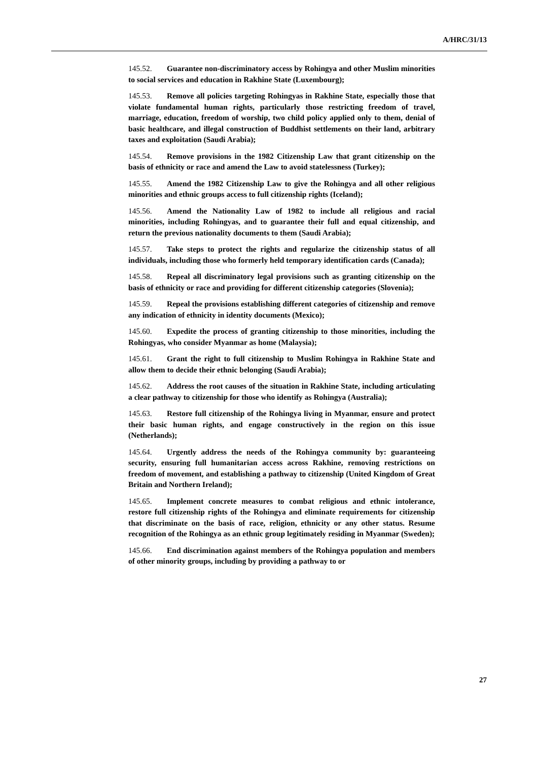A/HRC/31/13
145.52. Guarantee non-discriminatory access by Rohingya and other Muslim minorities to social services and education in Rakhine State (Luxembourg);
145.53. Remove all policies targeting Rohingyas in Rakhine State, especially those that violate fundamental human rights, particularly those restricting freedom of travel, marriage, education, freedom of worship, two child policy applied only to them, denial of basic healthcare, and illegal construction of Buddhist settlements on their land, arbitrary taxes and exploitation (Saudi Arabia);
145.54. Remove provisions in the 1982 Citizenship Law that grant citizenship on the basis of ethnicity or race and amend the Law to avoid statelessness (Turkey);
145.55. Amend the 1982 Citizenship Law to give the Rohingya and all other religious minorities and ethnic groups access to full citizenship rights (Iceland);
145.56. Amend the Nationality Law of 1982 to include all religious and racial minorities, including Rohingyas, and to guarantee their full and equal citizenship, and return the previous nationality documents to them (Saudi Arabia);
145.57. Take steps to protect the rights and regularize the citizenship status of all individuals, including those who formerly held temporary identification cards (Canada);
145.58. Repeal all discriminatory legal provisions such as granting citizenship on the basis of ethnicity or race and providing for different citizenship categories (Slovenia);
145.59. Repeal the provisions establishing different categories of citizenship and remove any indication of ethnicity in identity documents (Mexico);
145.60. Expedite the process of granting citizenship to those minorities, including the Rohingyas, who consider Myanmar as home (Malaysia);
145.61. Grant the right to full citizenship to Muslim Rohingya in Rakhine State and allow them to decide their ethnic belonging (Saudi Arabia);
145.62. Address the root causes of the situation in Rakhine State, including articulating a clear pathway to citizenship for those who identify as Rohingya (Australia);
145.63. Restore full citizenship of the Rohingya living in Myanmar, ensure and protect their basic human rights, and engage constructively in the region on this issue (Netherlands);
145.64. Urgently address the needs of the Rohingya community by: guaranteeing security, ensuring full humanitarian access across Rakhine, removing restrictions on freedom of movement, and establishing a pathway to citizenship (United Kingdom of Great Britain and Northern Ireland);
145.65. Implement concrete measures to combat religious and ethnic intolerance, restore full citizenship rights of the Rohingya and eliminate requirements for citizenship that discriminate on the basis of race, religion, ethnicity or any other status. Resume recognition of the Rohingya as an ethnic group legitimately residing in Myanmar (Sweden);
145.66. End discrimination against members of the Rohingya population and members of other minority groups, including by providing a pathway to or
27